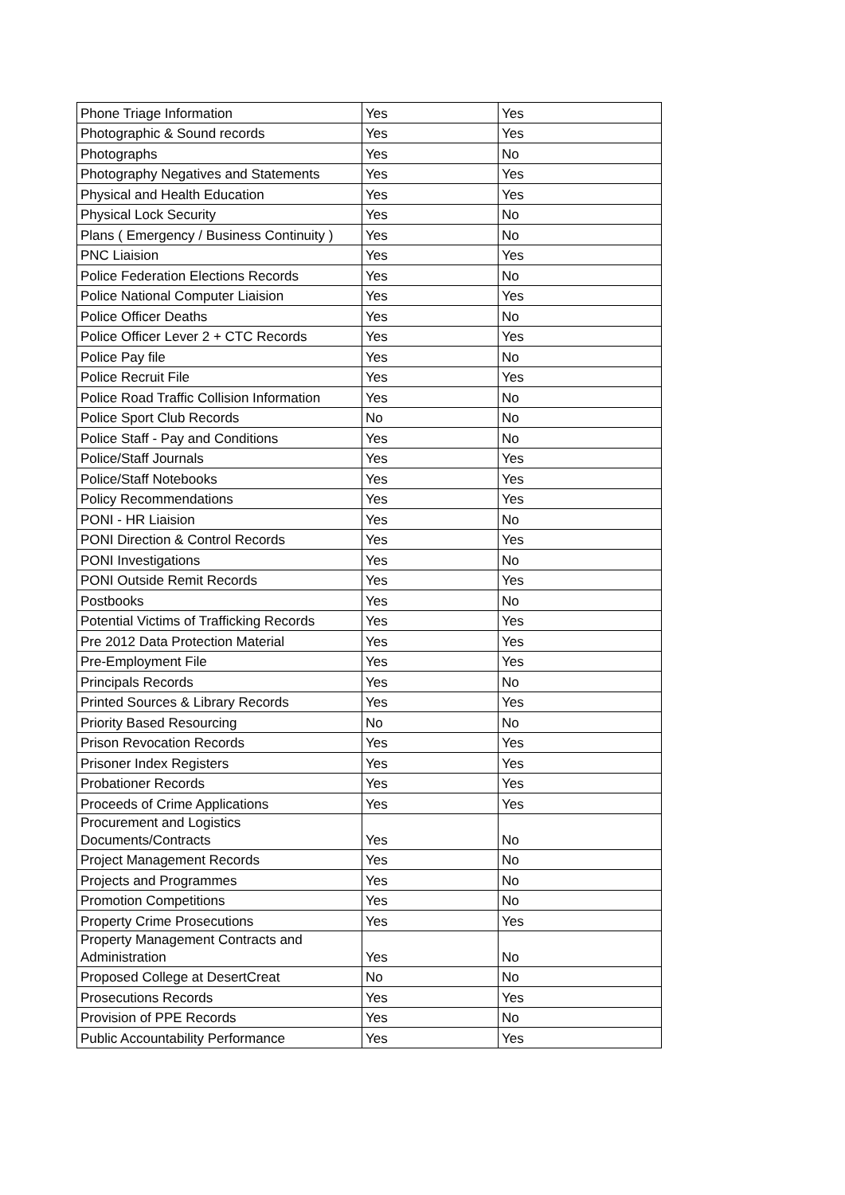| Phone Triage Information | Yes | Yes |
| Photographic & Sound records | Yes | Yes |
| Photographs | Yes | No |
| Photography Negatives and Statements | Yes | Yes |
| Physical and Health Education | Yes | Yes |
| Physical Lock Security | Yes | No |
| Plans ( Emergency / Business Continuity ) | Yes | No |
| PNC Liaision | Yes | Yes |
| Police Federation Elections Records | Yes | No |
| Police National Computer Liaision | Yes | Yes |
| Police Officer Deaths | Yes | No |
| Police Officer Lever 2 + CTC Records | Yes | Yes |
| Police Pay file | Yes | No |
| Police Recruit File | Yes | Yes |
| Police Road Traffic Collision Information | Yes | No |
| Police Sport Club Records | No | No |
| Police Staff - Pay and Conditions | Yes | No |
| Police/Staff Journals | Yes | Yes |
| Police/Staff Notebooks | Yes | Yes |
| Policy Recommendations | Yes | Yes |
| PONI - HR Liaision | Yes | No |
| PONI Direction & Control Records | Yes | Yes |
| PONI Investigations | Yes | No |
| PONI Outside Remit Records | Yes | Yes |
| Postbooks | Yes | No |
| Potential Victims of Trafficking Records | Yes | Yes |
| Pre 2012 Data Protection Material | Yes | Yes |
| Pre-Employment File | Yes | Yes |
| Principals Records | Yes | No |
| Printed Sources & Library Records | Yes | Yes |
| Priority Based Resourcing | No | No |
| Prison Revocation Records | Yes | Yes |
| Prisoner Index Registers | Yes | Yes |
| Probationer Records | Yes | Yes |
| Proceeds of Crime Applications | Yes | Yes |
| Procurement and Logistics Documents/Contracts | Yes | No |
| Project Management Records | Yes | No |
| Projects and Programmes | Yes | No |
| Promotion Competitions | Yes | No |
| Property Crime Prosecutions | Yes | Yes |
| Property Management Contracts and Administration | Yes | No |
| Proposed College at DesertCreat | No | No |
| Prosecutions Records | Yes | Yes |
| Provision of PPE Records | Yes | No |
| Public Accountability Performance | Yes | Yes |